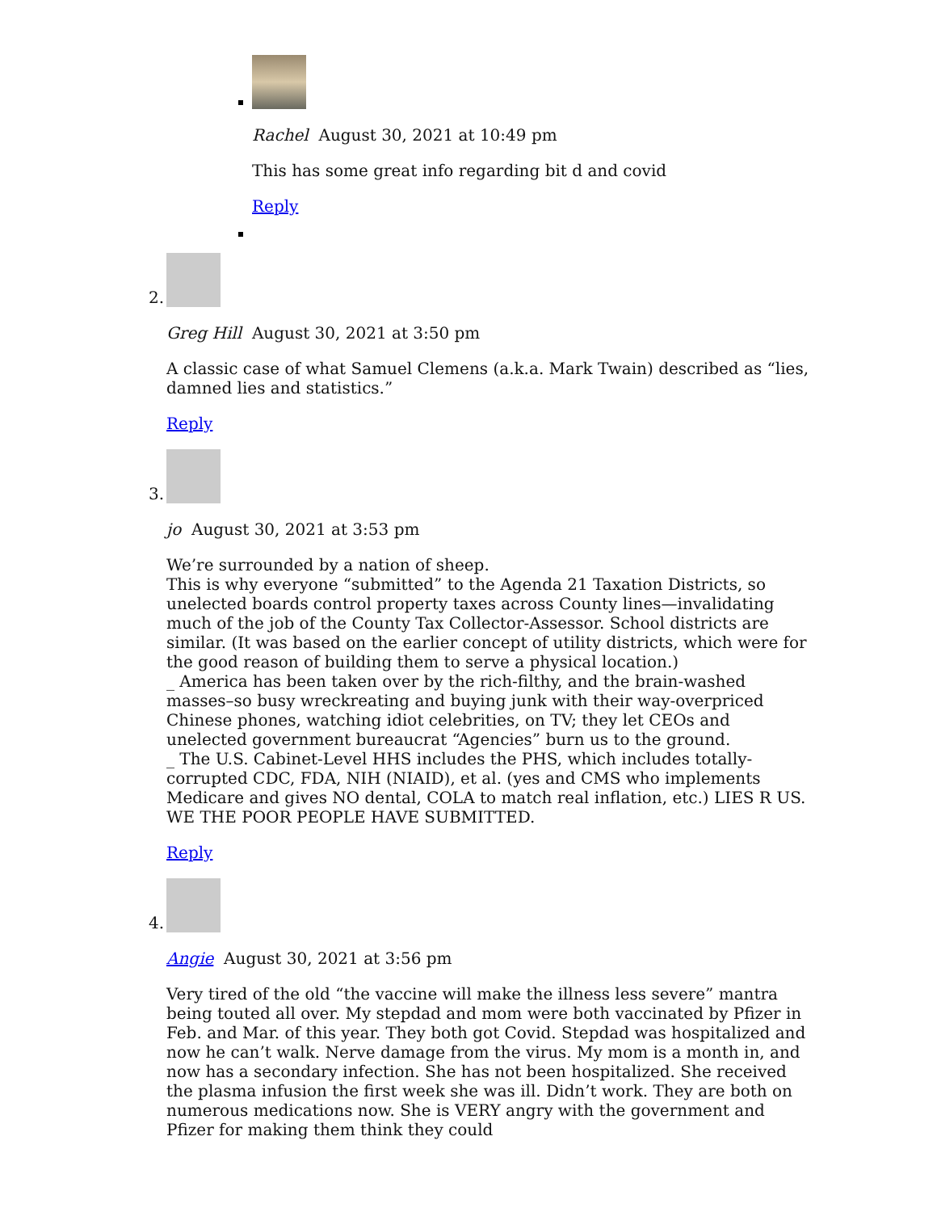Rachel August 30, 2021 at 10:49 pm
This has some great info regarding bit d and covid
Reply
2.
Greg Hill August 30, 2021 at 3:50 pm
A classic case of what Samuel Clemens (a.k.a. Mark Twain) described as “lies, damned lies and statistics.”
Reply
3.
jo August 30, 2021 at 3:53 pm
We’re surrounded by a nation of sheep.
This is why everyone “submitted” to the Agenda 21 Taxation Districts, so unelected boards control property taxes across County lines—invalidating much of the job of the County Tax Collector-Assessor. School districts are similar. (It was based on the earlier concept of utility districts, which were for the good reason of building them to serve a physical location.)
_ America has been taken over by the rich-filthy, and the brain-washed masses–so busy wreckreating and buying junk with their way-overpriced Chinese phones, watching idiot celebrities, on TV; they let CEOs and unelected government bureaucrat “Agencies” burn us to the ground.
_ The U.S. Cabinet-Level HHS includes the PHS, which includes totally-corrupted CDC, FDA, NIH (NIAID), et al. (yes and CMS who implements Medicare and gives NO dental, COLA to match real inflation, etc.) LIES R US.
WE THE POOR PEOPLE HAVE SUBMITTED.
Reply
4.
Angie August 30, 2021 at 3:56 pm
Very tired of the old “the vaccine will make the illness less severe” mantra being touted all over. My stepdad and mom were both vaccinated by Pfizer in Feb. and Mar. of this year. They both got Covid. Stepdad was hospitalized and now he can’t walk. Nerve damage from the virus. My mom is a month in, and now has a secondary infection. She has not been hospitalized. She received the plasma infusion the first week she was ill. Didn’t work. They are both on numerous medications now. She is VERY angry with the government and Pfizer for making them think they could